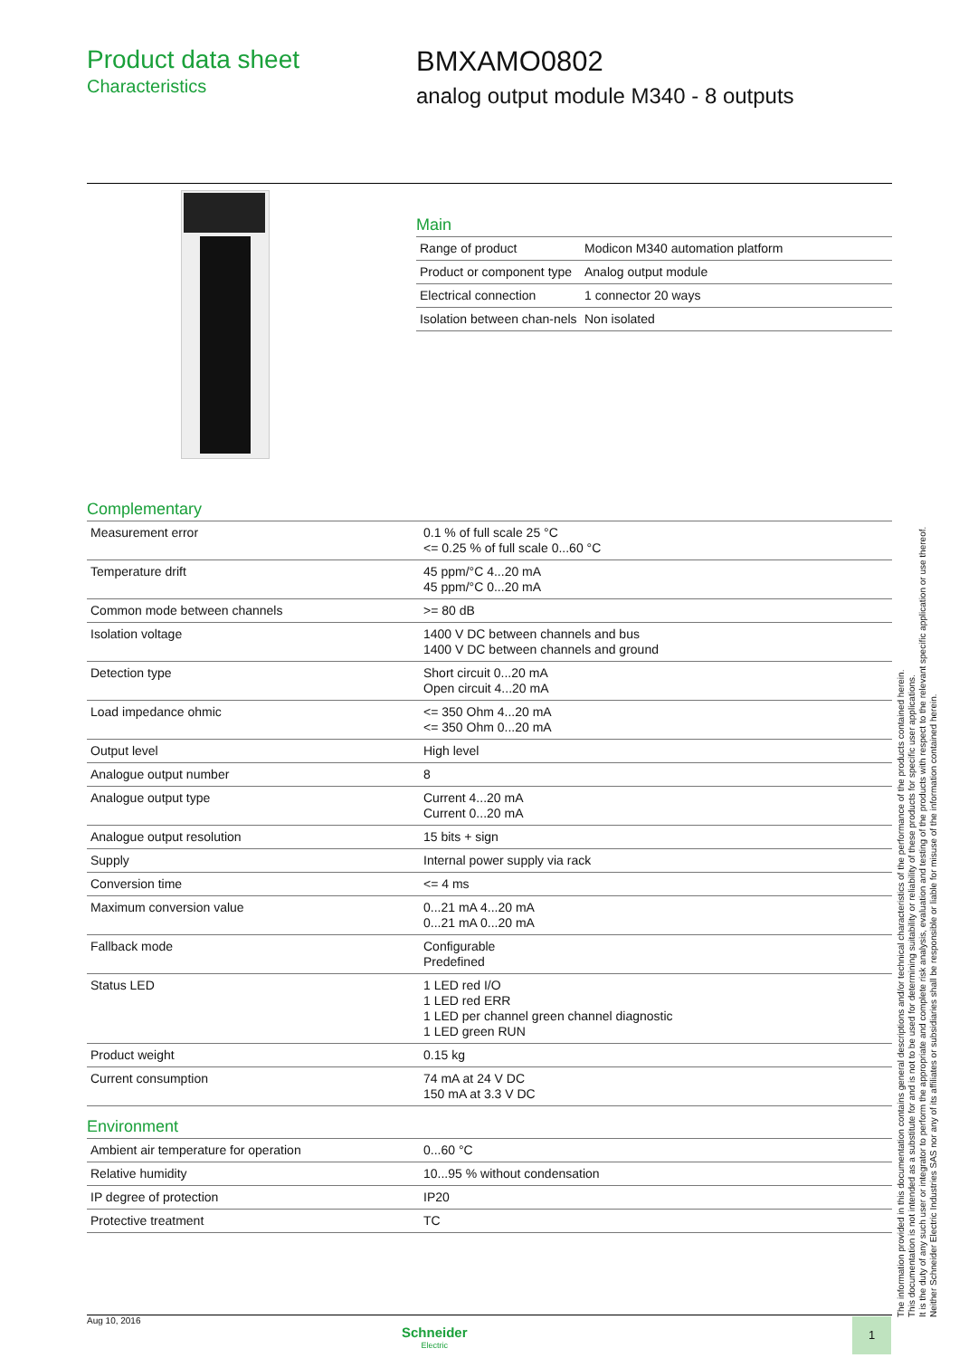Product data sheet
Characteristics
BMXAMO0802
analog output module M340 - 8 outputs
Main
| Range of product | Modicon M340 automation platform |
| Product or component type | Analog output module |
| Electrical connection | 1 connector 20 ways |
| Isolation between chan-nels | Non isolated |
Complementary
| Measurement error | 0.1 % of full scale 25 °C <= 0.25 % of full scale 0...60 °C |
| Temperature drift | 45 ppm/°C 4...20 mA 45 ppm/°C 0...20 mA |
| Common mode between channels | >= 80 dB |
| Isolation voltage | 1400 V DC between channels and bus 1400 V DC between channels and ground |
| Detection type | Short circuit 0...20 mA Open circuit 4...20 mA |
| Load impedance ohmic | <= 350 Ohm 4...20 mA <= 350 Ohm 0...20 mA |
| Output level | High level |
| Analogue output number | 8 |
| Analogue output type | Current 4...20 mA Current 0...20 mA |
| Analogue output resolution | 15 bits + sign |
| Supply | Internal power supply via rack |
| Conversion time | <= 4 ms |
| Maximum conversion value | 0...21 mA 4...20 mA 0...21 mA 0...20 mA |
| Fallback mode | Configurable Predefined |
| Status LED | 1 LED red I/O 1 LED red ERR 1 LED per channel green channel diagnostic 1 LED green RUN |
| Product weight | 0.15 kg |
| Current consumption | 74 mA at 24 V DC 150 mA at 3.3 V DC |
Environment
| Ambient air temperature for operation | 0...60 °C |
| Relative humidity | 10...95 % without condensation |
| IP degree of protection | IP20 |
| Protective treatment | TC |
The information provided in this documentation contains general descriptions and/or technical characteristics of the performance of the products contained herein.
This documentation is not intended as a substitute for and is not to be used for determining suitability or reliability of these products for specific user applications.
It is the duty of any such user or integrator to perform the appropriate and complete risk analysis, evaluation and testing of the products with respect to the relevant specific application or use thereof.
Neither Schneider Electric Industries SAS nor any of its affiliates or subsidiaries shall be responsible or liable for misuse of the information contained herein.
Aug 10, 2016
Schneider
Electric
1